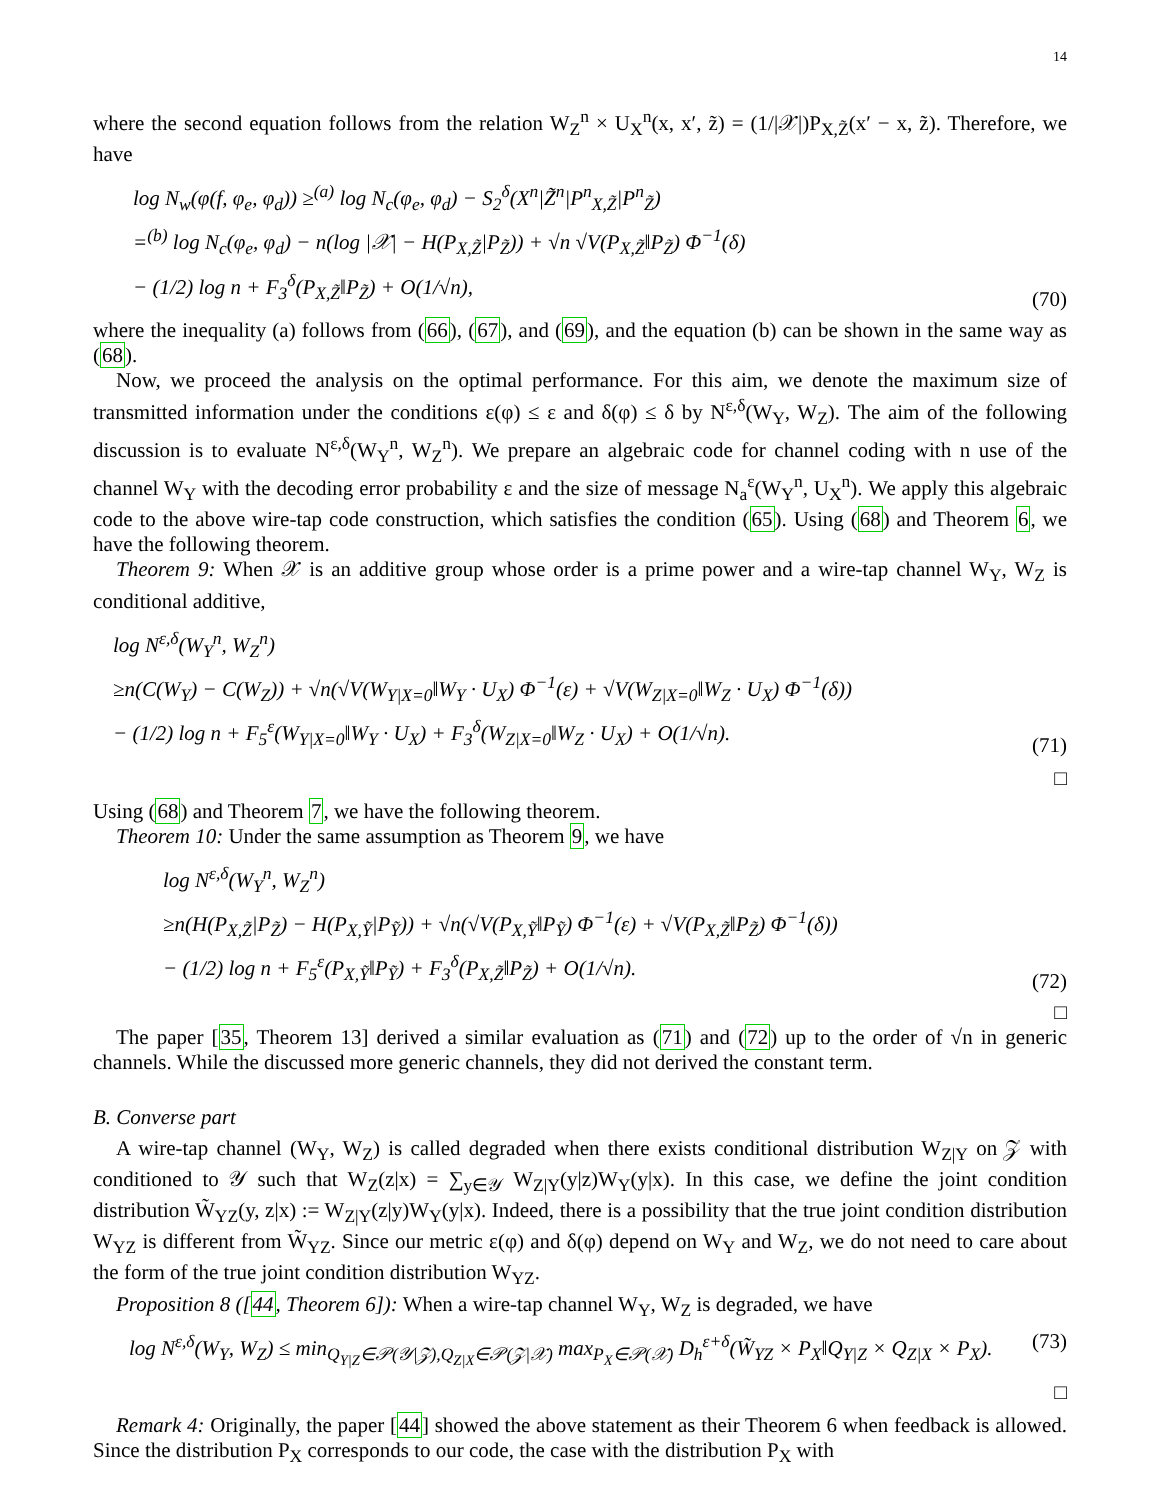14
where the second equation follows from the relation W<sub>Z</sub><sup>n</sup> × U<sub>X</sub><sup>n</sup>(x, x′, z̃) = (1/|𝒳|)P<sub>X,Z̃</sub>(x′ − x, z̃). Therefore, we have
log N<sub>w</sub>(φ(f, φ<sub>e</sub>, φ<sub>d</sub>)) ≥<sup>(a)</sup> log N<sub>c</sub>(φ<sub>e</sub>, φ<sub>d</sub>) − S<sub>2</sub><sup>δ</sup>(X<sup>n</sup>|Z̃<sup>n</sup>|P<sup>n</sup><sub>X,Z̃</sub>|P<sup>n</sup><sub>Z̃</sub>)
=<sup>(b)</sup> log N<sub>c</sub>(φ<sub>e</sub>, φ<sub>d</sub>) − n(log |𝒳| − H(P<sub>X,Z̃</sub>|P<sub>Z̃</sub>)) + √n √V(P<sub>X,Z̃</sub>‖P<sub>Z̃</sub>) Φ<sup>−1</sup>(δ)
− (1/2) log n + F<sub>3</sub><sup>δ</sup>(P<sub>X,Z̃</sub>‖P<sub>Z̃</sub>) + O(1/√n),
(70)
where the inequality (a) follows from (66), (67), and (69), and the equation (b) can be shown in the same way as (68).
Now, we proceed the analysis on the optimal performance. For this aim, we denote the maximum size of transmitted information under the conditions ε(φ) ≤ ε and δ(φ) ≤ δ by N<sup>ε,δ</sup>(W<sub>Y</sub>, W<sub>Z</sub>). The aim of the following discussion is to evaluate N<sup>ε,δ</sup>(W<sub>Y</sub><sup>n</sup>, W<sub>Z</sub><sup>n</sup>). We prepare an algebraic code for channel coding with n use of the channel W<sub>Y</sub> with the decoding error probability ε and the size of message N<sub>a</sub><sup>ε</sup>(W<sub>Y</sub><sup>n</sup>, U<sub>X</sub><sup>n</sup>). We apply this algebraic code to the above wire-tap code construction, which satisfies the condition (65). Using (68) and Theorem 6, we have the following theorem.
Theorem 9: When 𝒳 is an additive group whose order is a prime power and a wire-tap channel W<sub>Y</sub>, W<sub>Z</sub> is conditional additive,
log N<sup>ε,δ</sup>(W<sub>Y</sub><sup>n</sup>, W<sub>Z</sub><sup>n</sup>)
≥n(C(W<sub>Y</sub>) − C(W<sub>Z</sub>)) + √n(√V(W<sub>Y|X=0</sub>‖W<sub>Y</sub> · U<sub>X</sub>) Φ<sup>−1</sup>(ε) + √V(W<sub>Z|X=0</sub>‖W<sub>Z</sub> · U<sub>X</sub>) Φ<sup>−1</sup>(δ))
− (1/2) log n + F<sub>5</sub><sup>ε</sup>(W<sub>Y|X=0</sub>‖W<sub>Y</sub> · U<sub>X</sub>) + F<sub>3</sub><sup>δ</sup>(W<sub>Z|X=0</sub>‖W<sub>Z</sub> · U<sub>X</sub>) + O(1/√n).
(71)
□
Using (68) and Theorem 7, we have the following theorem.
Theorem 10: Under the same assumption as Theorem 9, we have
log N<sup>ε,δ</sup>(W<sub>Y</sub><sup>n</sup>, W<sub>Z</sub><sup>n</sup>)
≥n(H(P<sub>X,Z̃</sub>|P<sub>Z̃</sub>) − H(P<sub>X,Ỹ</sub>|P<sub>Ỹ</sub>)) + √n(√V(P<sub>X,Ỹ</sub>‖P<sub>Ỹ</sub>) Φ<sup>−1</sup>(ε) + √V(P<sub>X,Z̃</sub>‖P<sub>Z̃</sub>) Φ<sup>−1</sup>(δ))
− (1/2) log n + F<sub>5</sub><sup>ε</sup>(P<sub>X,Ỹ</sub>‖P<sub>Ỹ</sub>) + F<sub>3</sub><sup>δ</sup>(P<sub>X,Z̃</sub>‖P<sub>Z̃</sub>) + O(1/√n).
(72)
□
The paper [35, Theorem 13] derived a similar evaluation as (71) and (72) up to the order of √n in generic channels. While the discussed more generic channels, they did not derived the constant term.
B. Converse part
A wire-tap channel (W<sub>Y</sub>, W<sub>Z</sub>) is called degraded when there exists conditional distribution W<sub>Z|Y</sub> on 𝒵 with conditioned to 𝒴 such that W<sub>Z</sub>(z|x) = ∑<sub>y∈𝒴</sub> W<sub>Z|Y</sub>(y|z)W<sub>Y</sub>(y|x). In this case, we define the joint condition distribution W̃<sub>YZ</sub>(y, z|x) := W<sub>Z|Y</sub>(z|y)W<sub>Y</sub>(y|x). Indeed, there is a possibility that the true joint condition distribution W<sub>YZ</sub> is different from W̃<sub>YZ</sub>. Since our metric ε(φ) and δ(φ) depend on W<sub>Y</sub> and W<sub>Z</sub>, we do not need to care about the form of the true joint condition distribution W<sub>YZ</sub>.
Proposition 8 ([44, Theorem 6]): When a wire-tap channel W<sub>Y</sub>, W<sub>Z</sub> is degraded, we have
log N<sup>ε,δ</sup>(W<sub>Y</sub>, W<sub>Z</sub>) ≤ min<sub>Q<sub>Y|Z</sub>∈𝒫(𝒴|𝒵),Q<sub>Z|X</sub>∈𝒫(𝒵|𝒳)</sub> max<sub>P<sub>X</sub>∈𝒫(𝒳)</sub> D<sub>h</sub><sup>ε+δ</sup>(W̃<sub>YZ</sub> × P<sub>X</sub>‖Q<sub>Y|Z</sub> × Q<sub>Z|X</sub> × P<sub>X</sub>).
(73)
□
Remark 4: Originally, the paper [44] showed the above statement as their Theorem 6 when feedback is allowed. Since the distribution P<sub>X</sub> corresponds to our code, the case with the distribution P<sub>X</sub> with